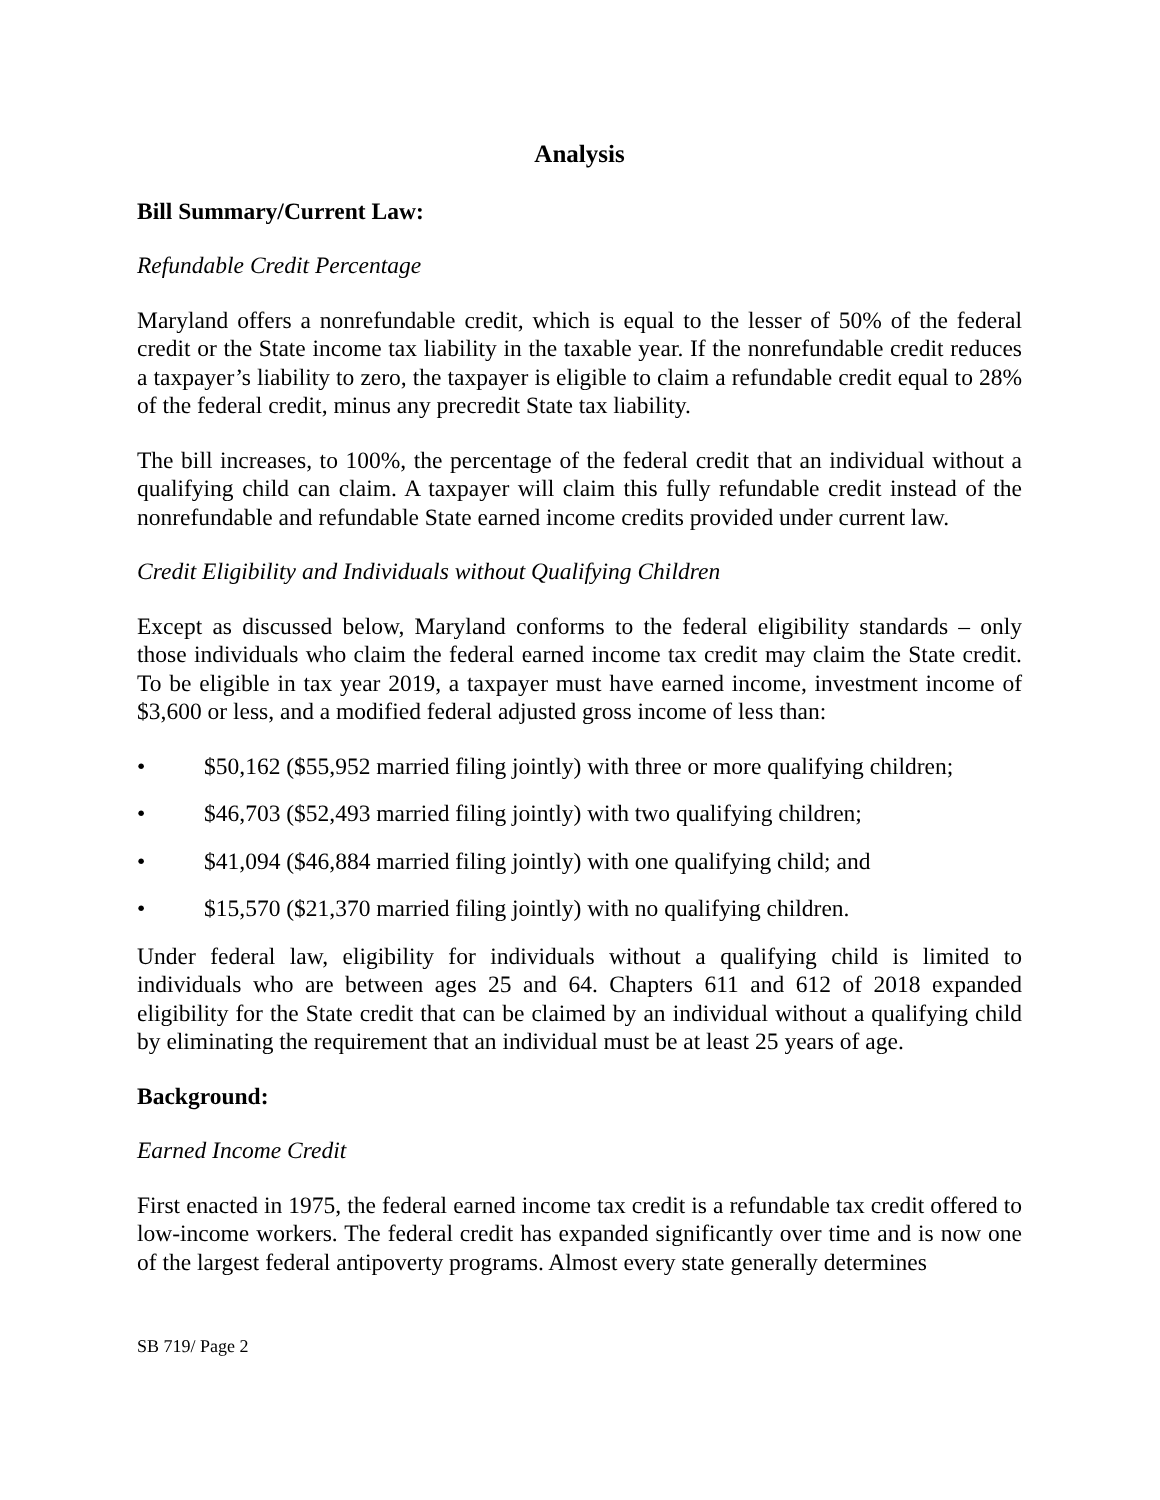Analysis
Bill Summary/Current Law:
Refundable Credit Percentage
Maryland offers a nonrefundable credit, which is equal to the lesser of 50% of the federal credit or the State income tax liability in the taxable year. If the nonrefundable credit reduces a taxpayer’s liability to zero, the taxpayer is eligible to claim a refundable credit equal to 28% of the federal credit, minus any precredit State tax liability.
The bill increases, to 100%, the percentage of the federal credit that an individual without a qualifying child can claim. A taxpayer will claim this fully refundable credit instead of the nonrefundable and refundable State earned income credits provided under current law.
Credit Eligibility and Individuals without Qualifying Children
Except as discussed below, Maryland conforms to the federal eligibility standards – only those individuals who claim the federal earned income tax credit may claim the State credit. To be eligible in tax year 2019, a taxpayer must have earned income, investment income of $3,600 or less, and a modified federal adjusted gross income of less than:
• $50,162 ($55,952 married filing jointly) with three or more qualifying children;
• $46,703 ($52,493 married filing jointly) with two qualifying children;
• $41,094 ($46,884 married filing jointly) with one qualifying child; and
• $15,570 ($21,370 married filing jointly) with no qualifying children.
Under federal law, eligibility for individuals without a qualifying child is limited to individuals who are between ages 25 and 64. Chapters 611 and 612 of 2018 expanded eligibility for the State credit that can be claimed by an individual without a qualifying child by eliminating the requirement that an individual must be at least 25 years of age.
Background:
Earned Income Credit
First enacted in 1975, the federal earned income tax credit is a refundable tax credit offered to low-income workers. The federal credit has expanded significantly over time and is now one of the largest federal antipoverty programs. Almost every state generally determines
SB 719/ Page 2